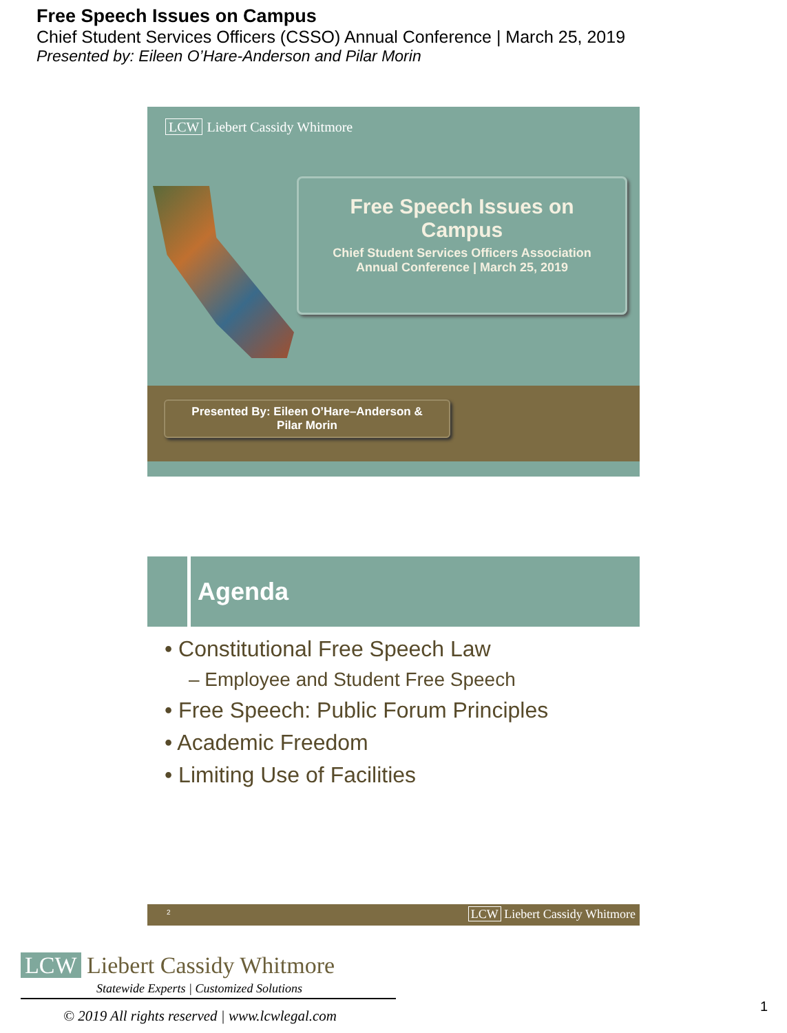Free Speech Issues on Campus
Chief Student Services Officers (CSSO) Annual Conference | March 25, 2019
Presented by: Eileen O’Hare-Anderson and Pilar Morin
LCW Liebert Cassidy Whitmore
Free Speech Issues on
Campus
Chief Student Services Officers Association
Annual Conference | March 25, 2019
Presented By: Eileen O’Hare–Anderson &
Pilar Morin
Agenda
• Constitutional Free Speech Law
– Employee and Student Free Speech
• Free Speech: Public Forum Principles
• Academic Freedom
• Limiting Use of Facilities
2 LCW Liebert Cassidy Whitmore
LCW Liebert Cassidy Whitmore
Statewide Experts | Customized Solutions
© 2019 All rights reserved | www.lcwlegal.com
1